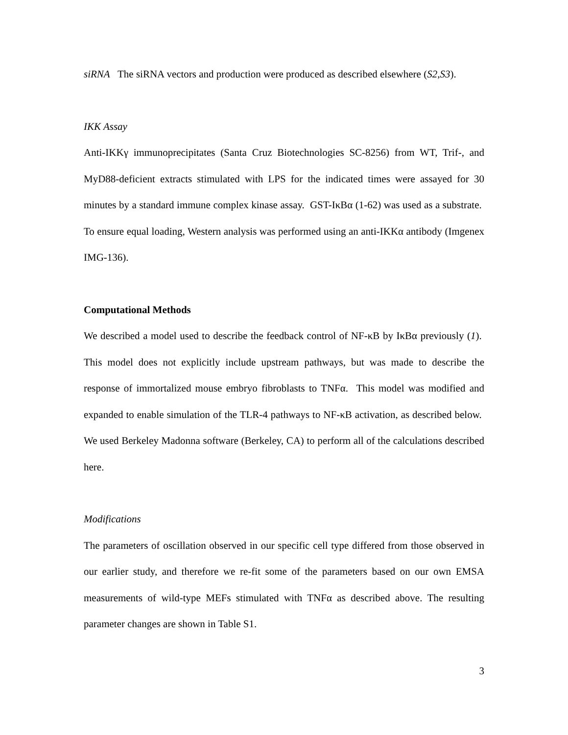siRNA The siRNA vectors and production were produced as described elsewhere (S2,S3).
IKK Assay
Anti-IKKγ immunoprecipitates (Santa Cruz Biotechnologies SC-8256) from WT, Trif-, and MyD88-deficient extracts stimulated with LPS for the indicated times were assayed for 30 minutes by a standard immune complex kinase assay. GST-IκBα (1-62) was used as a substrate. To ensure equal loading, Western analysis was performed using an anti-IKKα antibody (Imgenex IMG-136).
Computational Methods
We described a model used to describe the feedback control of NF-κB by IκBα previously (1). This model does not explicitly include upstream pathways, but was made to describe the response of immortalized mouse embryo fibroblasts to TNFα. This model was modified and expanded to enable simulation of the TLR-4 pathways to NF-κB activation, as described below. We used Berkeley Madonna software (Berkeley, CA) to perform all of the calculations described here.
Modifications
The parameters of oscillation observed in our specific cell type differed from those observed in our earlier study, and therefore we re-fit some of the parameters based on our own EMSA measurements of wild-type MEFs stimulated with TNFα as described above. The resulting parameter changes are shown in Table S1.
3